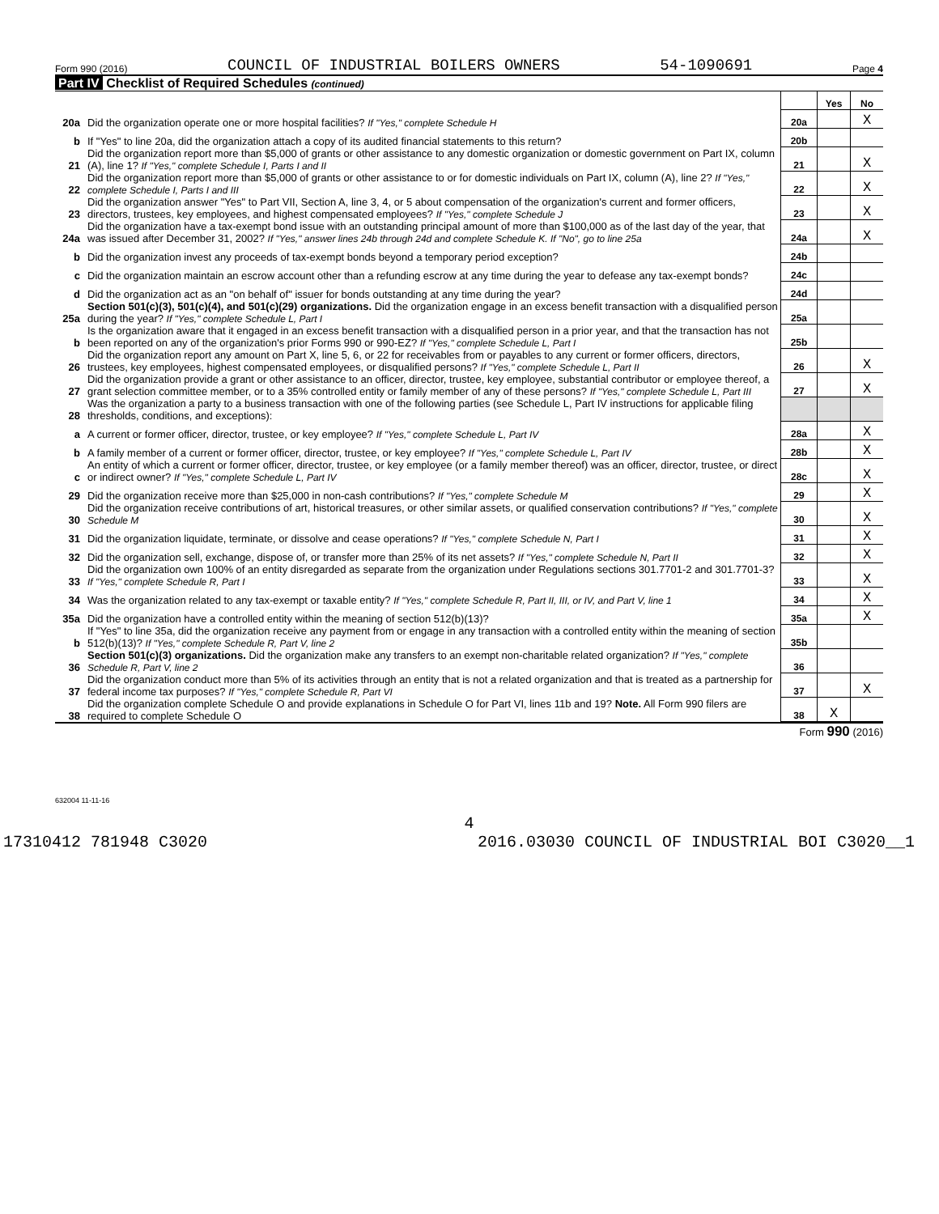Form 990 (2016) COUNCIL OF INDUSTRIAL BOILERS OWNERS 54-1090691 Page 4
Part IV Checklist of Required Schedules (continued)
| | | | Yes | No |
| 20a | Did the organization operate one or more hospital facilities? If "Yes," complete Schedule H | 20a | | X |
| b | If "Yes" to line 20a, did the organization attach a copy of its audited financial statements to this return? | 20b | | |
| 21 | Did the organization report more than $5,000 of grants or other assistance to any domestic organization or domestic government on Part IX, column (A), line 1? If "Yes," complete Schedule I, Parts I and II | 21 | | X |
| 22 | Did the organization report more than $5,000 of grants or other assistance to or for domestic individuals on Part IX, column (A), line 2? If "Yes," complete Schedule I, Parts I and III | 22 | | X |
| 23 | Did the organization answer "Yes" to Part VII, Section A, line 3, 4, or 5 about compensation of the organization's current and former officers, directors, trustees, key employees, and highest compensated employees? If "Yes," complete Schedule J | 23 | | X |
| 24a | Did the organization have a tax-exempt bond issue with an outstanding principal amount of more than $100,000 as of the last day of the year, that was issued after December 31, 2002? If "Yes," answer lines 24b through 24d and complete Schedule K. If "No", go to line 25a | 24a | | X |
| b | Did the organization invest any proceeds of tax-exempt bonds beyond a temporary period exception? | 24b | | |
| c | Did the organization maintain an escrow account other than a refunding escrow at any time during the year to defease any tax-exempt bonds? | 24c | | |
| d | Did the organization act as an "on behalf of" issuer for bonds outstanding at any time during the year? | 24d | | |
| 25a | Section 501(c)(3), 501(c)(4), and 501(c)(29) organizations. Did the organization engage in an excess benefit transaction with a disqualified person during the year? If "Yes," complete Schedule L, Part I | 25a | | |
| b | Is the organization aware that it engaged in an excess benefit transaction with a disqualified person in a prior year, and that the transaction has not been reported on any of the organization's prior Forms 990 or 990-EZ? If "Yes," complete Schedule L, Part I | 25b | | |
| 26 | Did the organization report any amount on Part X, line 5, 6, or 22 for receivables from or payables to any current or former officers, directors, trustees, key employees, highest compensated employees, or disqualified persons? If "Yes," complete Schedule L, Part II | 26 | | X |
| 27 | Did the organization provide a grant or other assistance to an officer, director, trustee, key employee, substantial contributor or employee thereof, a grant selection committee member, or to a 35% controlled entity or family member of any of these persons? If "Yes," complete Schedule L, Part III | 27 | | X |
| 28 | Was the organization a party to a business transaction with one of the following parties (see Schedule L, Part IV instructions for applicable filing thresholds, conditions, and exceptions): | | | |
| a | A current or former officer, director, trustee, or key employee? If "Yes," complete Schedule L, Part IV | 28a | | X |
| b | A family member of a current or former officer, director, trustee, or key employee? If "Yes," complete Schedule L, Part IV | 28b | | X |
| c | An entity of which a current or former officer, director, trustee, or key employee (or a family member thereof) was an officer, director, trustee, or direct or indirect owner? If "Yes," complete Schedule L, Part IV | 28c | | X |
| 29 | Did the organization receive more than $25,000 in non-cash contributions? If "Yes," complete Schedule M | 29 | | X |
| 30 | Did the organization receive contributions of art, historical treasures, or other similar assets, or qualified conservation contributions? If "Yes," complete Schedule M | 30 | | X |
| 31 | Did the organization liquidate, terminate, or dissolve and cease operations? If "Yes," complete Schedule N, Part I | 31 | | X |
| 32 | Did the organization sell, exchange, dispose of, or transfer more than 25% of its net assets? If "Yes," complete Schedule N, Part II | 32 | | X |
| 33 | Did the organization own 100% of an entity disregarded as separate from the organization under Regulations sections 301.7701-2 and 301.7701-3? If "Yes," complete Schedule R, Part I | 33 | | X |
| 34 | Was the organization related to any tax-exempt or taxable entity? If "Yes," complete Schedule R, Part II, III, or IV, and Part V, line 1 | 34 | | X |
| 35a | Did the organization have a controlled entity within the meaning of section 512(b)(13)? | 35a | | X |
| b | If "Yes" to line 35a, did the organization receive any payment from or engage in any transaction with a controlled entity within the meaning of section 512(b)(13)? If "Yes," complete Schedule R, Part V, line 2 | 35b | | |
| 36 | Section 501(c)(3) organizations. Did the organization make any transfers to an exempt non-charitable related organization? If "Yes," complete Schedule R, Part V, line 2 | 36 | | |
| 37 | Did the organization conduct more than 5% of its activities through an entity that is not a related organization and that is treated as a partnership for federal income tax purposes? If "Yes," complete Schedule R, Part VI | 37 | | X |
| 38 | Did the organization complete Schedule O and provide explanations in Schedule O for Part VI, lines 11b and 19? Note. All Form 990 filers are required to complete Schedule O | 38 | X | |
Form 990 (2016)
632004 11-11-16
4
17310412 781948 C3020 2016.03030 COUNCIL OF INDUSTRIAL BOI C3020__1